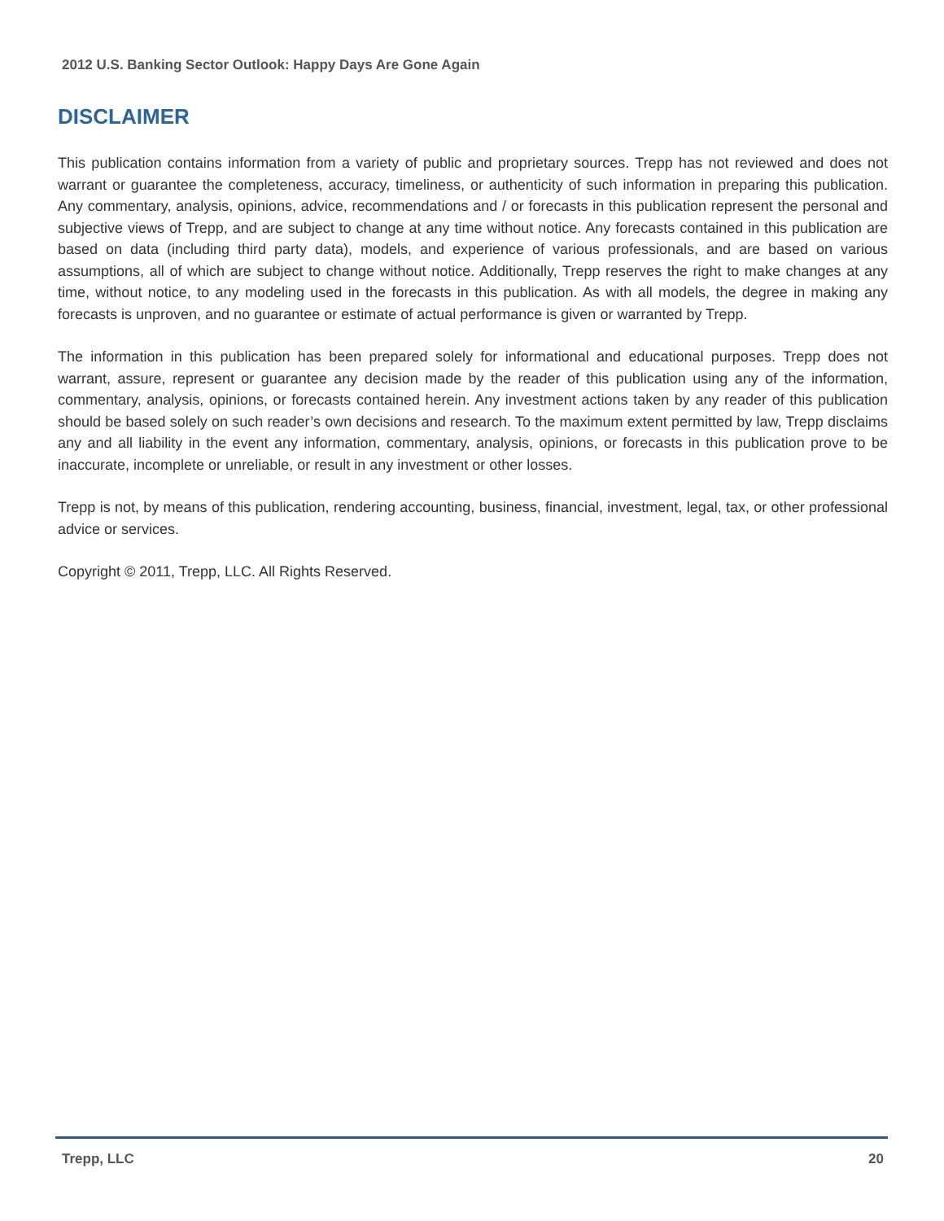2012 U.S. Banking Sector Outlook: Happy Days Are Gone Again
DISCLAIMER
This publication contains information from a variety of public and proprietary sources. Trepp has not reviewed and does not warrant or guarantee the completeness, accuracy, timeliness, or authenticity of such information in preparing this publication. Any commentary, analysis, opinions, advice, recommendations and / or forecasts in this publication represent the personal and subjective views of Trepp, and are subject to change at any time without notice. Any forecasts contained in this publication are based on data (including third party data), models, and experience of various professionals, and are based on various assumptions, all of which are subject to change without notice. Additionally, Trepp reserves the right to make changes at any time, without notice, to any modeling used in the forecasts in this publication. As with all models, the degree in making any forecasts is unproven, and no guarantee or estimate of actual performance is given or warranted by Trepp.
The information in this publication has been prepared solely for informational and educational purposes. Trepp does not warrant, assure, represent or guarantee any decision made by the reader of this publication using any of the information, commentary, analysis, opinions, or forecasts contained herein. Any investment actions taken by any reader of this publication should be based solely on such reader’s own decisions and research. To the maximum extent permitted by law, Trepp disclaims any and all liability in the event any information, commentary, analysis, opinions, or forecasts in this publication prove to be inaccurate, incomplete or unreliable, or result in any investment or other losses.
Trepp is not, by means of this publication, rendering accounting, business, financial, investment, legal, tax, or other professional advice or services.
Copyright © 2011, Trepp, LLC. All Rights Reserved.
Trepp, LLC 20